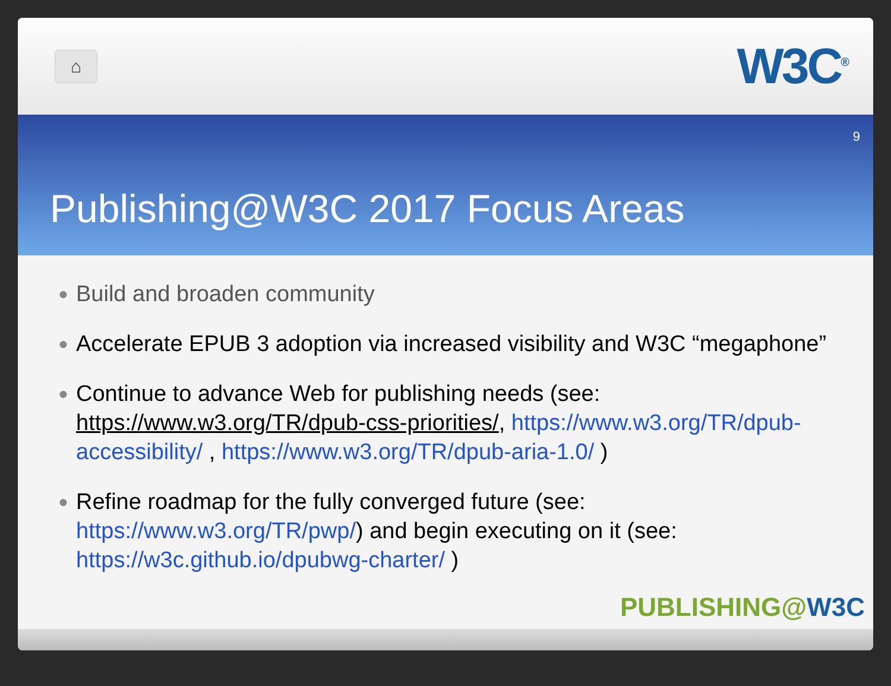⌂
W3C<sup>®</sup>
9
Publishing@W3C 2017 Focus Areas
● Build and broaden community
● Accelerate EPUB 3 adoption via increased visibility and W3C “megaphone”
● Continue to advance Web for publishing needs (see: https://www.w3.org/TR/dpub-css-priorities/, https://www.w3.org/TR/dpub-accessibility/ , https://www.w3.org/TR/dpub-aria-1.0/ )
● Refine roadmap for the fully converged future (see: https://www.w3.org/TR/pwp/) and begin executing on it (see: https://w3c.github.io/dpubwg-charter/ )
PUBLISHING@W3C